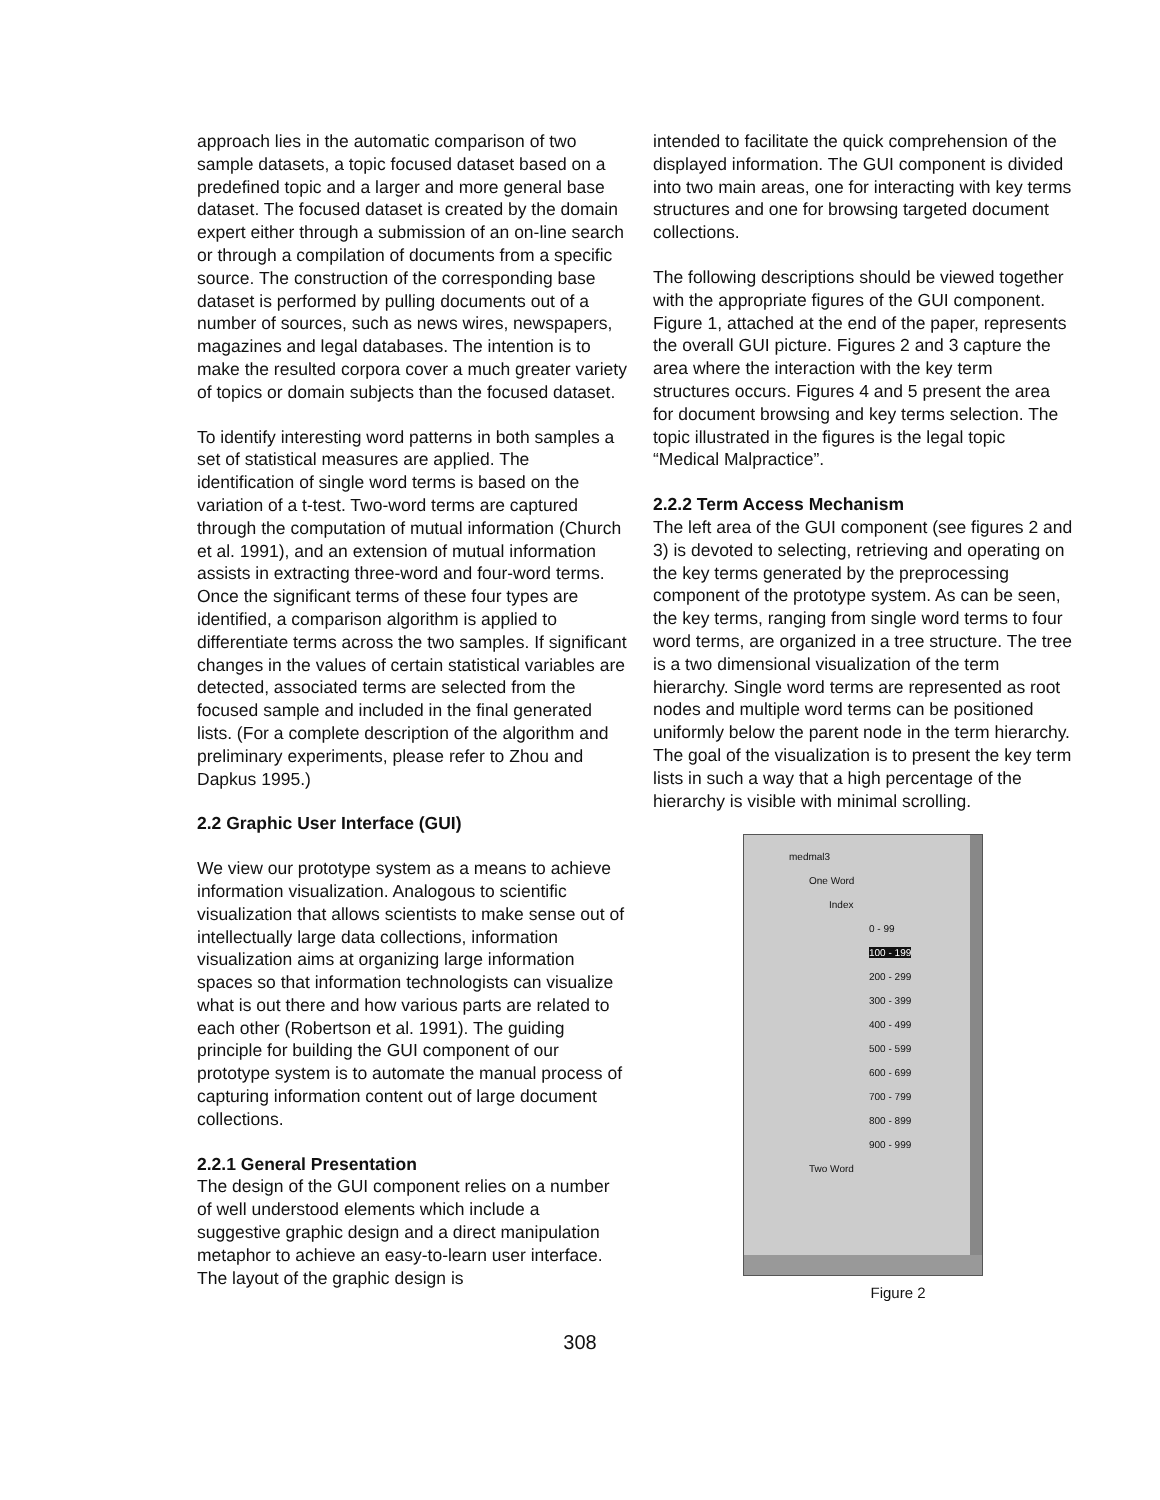approach lies in the automatic comparison of two sample datasets, a topic focused dataset based on a predefined topic and a larger and more general base dataset. The focused dataset is created by the domain expert either through a submission of an on-line search or through a compilation of documents from a specific source. The construction of the corresponding base dataset is performed by pulling documents out of a number of sources, such as news wires, newspapers, magazines and legal databases. The intention is to make the resulted corpora cover a much greater variety of topics or domain subjects than the focused dataset.
To identify interesting word patterns in both samples a set of statistical measures are applied. The identification of single word terms is based on the variation of a t-test. Two-word terms are captured through the computation of mutual information (Church et al. 1991), and an extension of mutual information assists in extracting three-word and four-word terms. Once the significant terms of these four types are identified, a comparison algorithm is applied to differentiate terms across the two samples. If significant changes in the values of certain statistical variables are detected, associated terms are selected from the focused sample and included in the final generated lists. (For a complete description of the algorithm and preliminary experiments, please refer to Zhou and Dapkus 1995.)
2.2 Graphic User Interface (GUI)
We view our prototype system as a means to achieve information visualization. Analogous to scientific visualization that allows scientists to make sense out of intellectually large data collections, information visualization aims at organizing large information spaces so that information technologists can visualize what is out there and how various parts are related to each other (Robertson et al. 1991). The guiding principle for building the GUI component of our prototype system is to automate the manual process of capturing information content out of large document collections.
2.2.1 General Presentation
The design of the GUI component relies on a number of well understood elements which include a suggestive graphic design and a direct manipulation metaphor to achieve an easy-to-learn user interface. The layout of the graphic design is
intended to facilitate the quick comprehension of the displayed information. The GUI component is divided into two main areas, one for interacting with key terms structures and one for browsing targeted document collections.
The following descriptions should be viewed together with the appropriate figures of the GUI component. Figure 1, attached at the end of the paper, represents the overall GUI picture. Figures 2 and 3 capture the area where the interaction with the key term structures occurs. Figures 4 and 5 present the area for document browsing and key terms selection. The topic illustrated in the figures is the legal topic “Medical Malpractice”.
2.2.2 Term Access Mechanism
The left area of the GUI component (see figures 2 and 3) is devoted to selecting, retrieving and operating on the key terms generated by the preprocessing component of the prototype system. As can be seen, the key terms, ranging from single word terms to four word terms, are organized in a tree structure. The tree is a two dimensional visualization of the term hierarchy. Single word terms are represented as root nodes and multiple word terms can be positioned uniformly below the parent node in the term hierarchy. The goal of the visualization is to present the key term lists in such a way that a high percentage of the hierarchy is visible with minimal scrolling.
medmal3
One Word
Index
0 - 99
100 - 199
200 - 299
300 - 399
400 - 499
500 - 599
600 - 699
700 - 799
800 - 899
900 - 999
Two Word
Figure 2
308